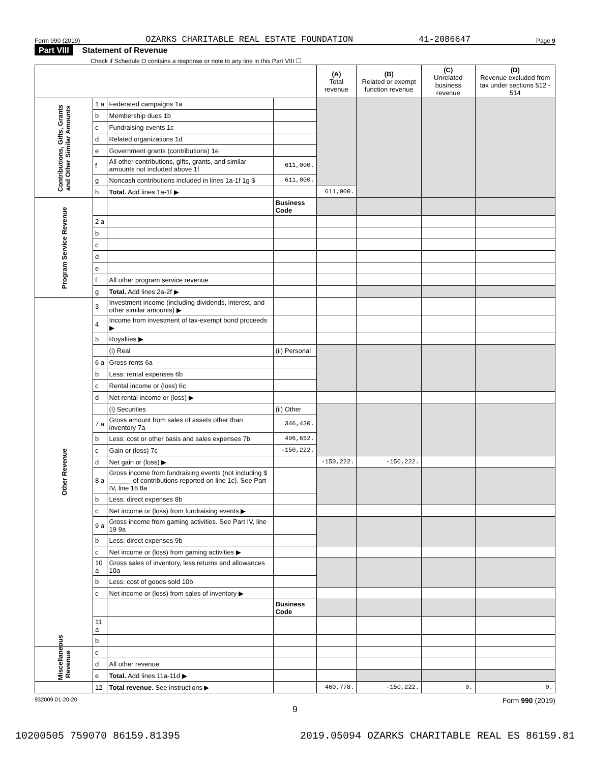Form 990 (2019) OZARKS CHARITABLE REAL ESTATE FOUNDATION 41-2086647 Page 9
Part VIII Statement of Revenue
Check if Schedule O contains a response or note to any line in this Part VIII ☐
| | | | | (A) Total revenue | (B) Related or exempt function revenue | (C) Unrelated business revenue | (D) Revenue excluded from tax under sections 512 - 514 |
| --- | --- | --- | --- | --- | --- | --- | --- |
| Contributions, Gifts, Grants and Other Similar Amounts | 1 a | Federated campaigns 1a | | | | | |
| | b | Membership dues 1b | | | | | |
| | c | Fundraising events 1c | | | | | |
| | d | Related organizations 1d | | | | | |
| | e | Government grants (contributions) 1e | | | | | |
| | f | All other contributions, gifts, grants, and similar amounts not included above 1f | 611,000. | | | | |
| | g | Noncash contributions included in lines 1a-1f 1g $ | 611,000. | | | | |
| | h | Total. Add lines 1a-1f ▶ | | 611,000. | | | |
| Program Service Revenue | | | Business Code | | | | |
| | 2 a | | | | | | |
| | b | | | | | | |
| | c | | | | | | |
| | d | | | | | | |
| | e | | | | | | |
| | f | All other program service revenue | | | | | |
| | g | Total. Add lines 2a-2f ▶ | | | | | |
| Other Revenue | 3 | Investment income (including dividends, interest, and other similar amounts) ▶ | | | | | |
| | 4 | Income from investment of tax-exempt bond proceeds ▶ | | | | | |
| | 5 | Royalties ▶ | | | | | |
| | | (i) Real | (ii) Personal | | | | |
| | 6 a | Gross rents 6a | | | | | |
| | b | Less: rental expenses 6b | | | | | |
| | c | Rental income or (loss) 6c | | | | | |
| | d | Net rental income or (loss) ▶ | | | | | |
| | | (i) Securities | (ii) Other | | | | |
| | 7 a | Gross amount from sales of assets other than inventory 7a | 346,430. | | | | |
| | b | Less: cost or other basis and sales expenses 7b | 496,652. | | | | |
| | c | Gain or (loss) 7c | -150,222. | | | | |
| | d | Net gain or (loss) ▶ | | -150,222. | -150,222. | | |
| | 8 a | Gross income from fundraising events (not including $ ______ of contributions reported on line 1c). See Part IV, line 18 8a | | | | | |
| | b | Less: direct expenses 8b | | | | | |
| | c | Net income or (loss) from fundraising events ▶ | | | | | |
| | 9 a | Gross income from gaming activities. See Part IV, line 19 9a | | | | | |
| | b | Less: direct expenses 9b | | | | | |
| | c | Net income or (loss) from gaming activities ▶ | | | | | |
| | 10 a | Gross sales of inventory, less returns and allowances 10a | | | | | |
| | b | Less: cost of goods sold 10b | | | | | |
| | c | Net income or (loss) from sales of inventory ▶ | | | | | |
| | | | Business Code | | | | |
| | 11 a | | | | | | |
| | b | | | | | | |
| Miscellaneous Revenue | c | | | | | | |
| | d | All other revenue | | | | | |
| | e | Total. Add lines 11a-11d ▶ | | | | | |
| | 12 | Total revenue. See instructions ▶ | | 460,778. | -150,222. | 0. | 0. |
932009 01-20-20 Form 990 (2019)
9
10200505 759070 86159.81395 2019.05094 OZARKS CHARITABLE REAL ES 86159.81